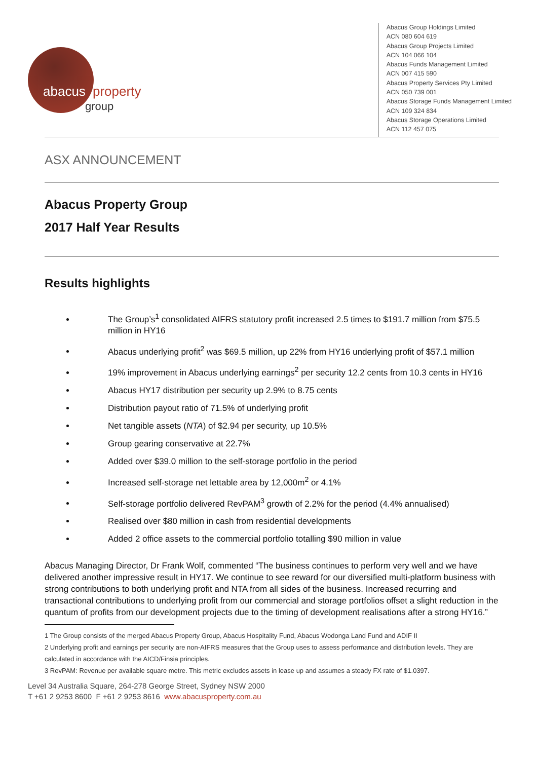abacus property
group
Abacus Group Holdings Limited
ACN 080 604 619
Abacus Group Projects Limited
ACN 104 066 104
Abacus Funds Management Limited
ACN 007 415 590
Abacus Property Services Pty Limited
ACN 050 739 001
Abacus Storage Funds Management Limited
ACN 109 324 834
Abacus Storage Operations Limited
ACN 112 457 075
ASX ANNOUNCEMENT
Abacus Property Group
2017 Half Year Results
Results highlights
The Group’s<sup>1</sup> consolidated AIFRS statutory profit increased 2.5 times to $191.7 million from $75.5 million in HY16
Abacus underlying profit<sup>2</sup> was $69.5 million, up 22% from HY16 underlying profit of $57.1 million
19% improvement in Abacus underlying earnings<sup>2</sup> per security 12.2 cents from 10.3 cents in HY16
Abacus HY17 distribution per security up 2.9% to 8.75 cents
Distribution payout ratio of 71.5% of underlying profit
Net tangible assets (NTA) of $2.94 per security, up 10.5%
Group gearing conservative at 22.7%
Added over $39.0 million to the self-storage portfolio in the period
Increased self-storage net lettable area by 12,000m<sup>2</sup> or 4.1%
Self-storage portfolio delivered RevPAM<sup>3</sup> growth of 2.2% for the period (4.4% annualised)
Realised over $80 million in cash from residential developments
Added 2 office assets to the commercial portfolio totalling $90 million in value
Abacus Managing Director, Dr Frank Wolf, commented “The business continues to perform very well and we have delivered another impressive result in HY17. We continue to see reward for our diversified multi-platform business with strong contributions to both underlying profit and NTA from all sides of the business. Increased recurring and transactional contributions to underlying profit from our commercial and storage portfolios offset a slight reduction in the quantum of profits from our development projects due to the timing of development realisations after a strong HY16.”
1 The Group consists of the merged Abacus Property Group, Abacus Hospitality Fund, Abacus Wodonga Land Fund and ADIF II
2 Underlying profit and earnings per security are non-AIFRS measures that the Group uses to assess performance and distribution levels. They are calculated in accordance with the AICD/Finsia principles.
3 RevPAM: Revenue per available square metre. This metric excludes assets in lease up and assumes a steady FX rate of $1.0397.
Level 34 Australia Square, 264-278 George Street, Sydney NSW 2000
T +61 2 9253 8600 F +61 2 9253 8616 www.abacusproperty.com.au